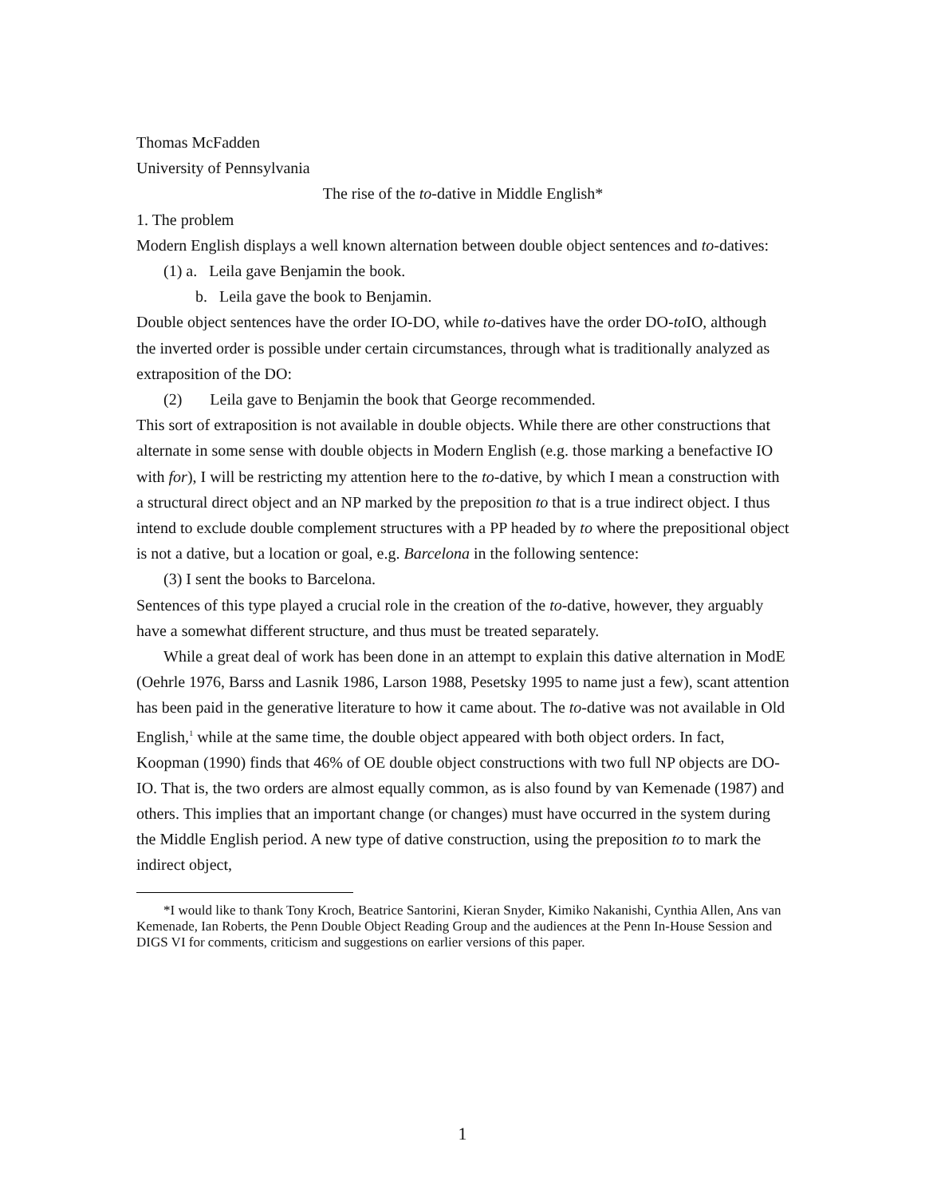Thomas McFadden
University of Pennsylvania
The rise of the to-dative in Middle English*
1. The problem
Modern English displays a well known alternation between double object sentences and to-datives:
(1) a. Leila gave Benjamin the book.
b. Leila gave the book to Benjamin.
Double object sentences have the order IO-DO, while to-datives have the order DO-to IO, although the inverted order is possible under certain circumstances, through what is traditionally analyzed as extraposition of the DO:
(2) Leila gave to Benjamin the book that George recommended.
This sort of extraposition is not available in double objects. While there are other constructions that alternate in some sense with double objects in Modern English (e.g. those marking a benefactive IO with for), I will be restricting my attention here to the to-dative, by which I mean a construction with a structural direct object and an NP marked by the preposition to that is a true indirect object. I thus intend to exclude double complement structures with a PP headed by to where the prepositional object is not a dative, but a location or goal, e.g. Barcelona in the following sentence:
(3) I sent the books to Barcelona.
Sentences of this type played a crucial role in the creation of the to-dative, however, they arguably have a somewhat different structure, and thus must be treated separately.
While a great deal of work has been done in an attempt to explain this dative alternation in ModE (Oehrle 1976, Barss and Lasnik 1986, Larson 1988, Pesetsky 1995 to name just a few), scant attention has been paid in the generative literature to how it came about. The to-dative was not available in Old English,<sup>1</sup> while at the same time, the double object appeared with both object orders. In fact, Koopman (1990) finds that 46% of OE double object constructions with two full NP objects are DO-IO. That is, the two orders are almost equally common, as is also found by van Kemenade (1987) and others. This implies that an important change (or changes) must have occurred in the system during the Middle English period. A new type of dative construction, using the preposition to to mark the indirect object,
*I would like to thank Tony Kroch, Beatrice Santorini, Kieran Snyder, Kimiko Nakanishi, Cynthia Allen, Ans van Kemenade, Ian Roberts, the Penn Double Object Reading Group and the audiences at the Penn In-House Session and DIGS VI for comments, criticism and suggestions on earlier versions of this paper.
1